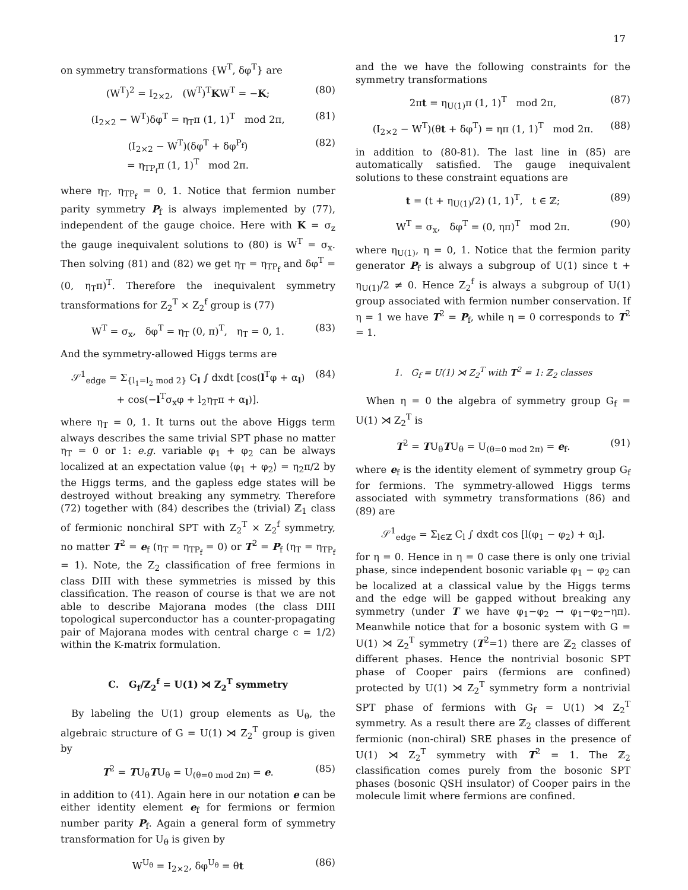17
on symmetry transformations {W<sup>T</sup>, δφ<sup>T</sup>} are
(W<sup>T</sup>)<sup>2</sup> = I<sub>2×2</sub>, (W<sup>T</sup>)<sup>T</sup>KW<sup>T</sup> = −K; (80)
(I<sub>2×2</sub> − W<sup>T</sup>)δφ<sup>T</sup> = η<sub>T</sub>π (1, 1)<sup>T</sup> mod 2π, (81)
(I<sub>2×2</sub> − W<sup>T</sup>)(δφ<sup>T</sup> + δφ<sup>P<sub>f</sub></sup>)
= η<sub>TP<sub>f</sub></sub>π (1, 1)<sup>T</sup> mod 2π. (82)
where η<sub>T</sub>, η<sub>TP<sub>f</sub></sub> = 0, 1. Notice that fermion number parity symmetry P<sub>f</sub> is always implemented by (77), independent of the gauge choice. Here with K = σ<sub>z</sub> the gauge inequivalent solutions to (80) is W<sup>T</sup> = σ<sub>x</sub>. Then solving (81) and (82) we get η<sub>T</sub> = η<sub>TP<sub>f</sub></sub> and δφ<sup>T</sup> = (0, η<sub>T</sub>π)<sup>T</sup>. Therefore the inequivalent symmetry transformations for Z<sub>2</sub><sup>T</sup> × Z<sub>2</sub><sup>f</sup> group is (77)
W<sup>T</sup> = σ<sub>x</sub>, δφ<sup>T</sup> = η<sub>T</sub> (0, π)<sup>T</sup>, η<sub>T</sub> = 0, 1. (83)
And the symmetry-allowed Higgs terms are
𝒮<sup>1</sup><sub>edge</sub> = Σ<sub>{l<sub>1</sub>=l<sub>2</sub> mod 2}</sub> C<sub>l</sub> ∫ dxdt [cos(l<sup>T</sup>φ + α<sub>l</sub>)
+ cos(−l<sup>T</sup>σ<sub>x</sub>φ + l<sub>2</sub>η<sub>T</sub>π + α<sub>l</sub>)]. (84)
where η<sub>T</sub> = 0, 1. It turns out the above Higgs term always describes the same trivial SPT phase no matter η<sub>T</sub> = 0 or 1: e.g. variable φ<sub>1</sub> + φ<sub>2</sub> can be always localized at an expectation value ⟨φ<sub>1</sub> + φ<sub>2</sub>⟩ = η<sub>2</sub>π/2 by the Higgs terms, and the gapless edge states will be destroyed without breaking any symmetry. Therefore (72) together with (84) describes the (trivial) ℤ<sub>1</sub> class of fermionic nonchiral SPT with Z<sub>2</sub><sup>T</sup> × Z<sub>2</sub><sup>f</sup> symmetry, no matter T<sup>2</sup> = e<sub>f</sub> (η<sub>T</sub> = η<sub>TP<sub>f</sub></sub> = 0) or T<sup>2</sup> = P<sub>f</sub> (η<sub>T</sub> = η<sub>TP<sub>f</sub></sub> = 1). Note, the Z<sub>2</sub> classification of free fermions in class DIII with these symmetries is missed by this classification. The reason of course is that we are not able to describe Majorana modes (the class DIII topological superconductor has a counter-propagating pair of Majorana modes with central charge c = 1/2) within the K-matrix formulation.
C. G<sub>f</sub>/Z<sub>2</sub><sup>f</sup> = U(1) ⋊ Z<sub>2</sub><sup>T</sup> symmetry
By labeling the U(1) group elements as U<sub>θ</sub>, the algebraic structure of G = U(1) ⋊ Z<sub>2</sub><sup>T</sup> group is given by
T<sup>2</sup> = TU<sub>θ</sub>TU<sub>θ</sub> = U<sub>(θ=0 mod 2π)</sub> = e. (85)
in addition to (41). Again here in our notation e can be either identity element e<sub>f</sub> for fermions or fermion number parity P<sub>f</sub>. Again a general form of symmetry transformation for U<sub>θ</sub> is given by
W<sup>U<sub>θ</sub></sup> = I<sub>2×2</sub>, δφ<sup>U<sub>θ</sub></sup> = θt (86)
and the we have the following constraints for the symmetry transformations
2πt = η<sub>U(1)</sub>π (1, 1)<sup>T</sup> mod 2π, (87)
(I<sub>2×2</sub> − W<sup>T</sup>)(θt + δφ<sup>T</sup>) = ηπ (1, 1)<sup>T</sup> mod 2π. (88)
in addition to (80-81). The last line in (85) are automatically satisfied. The gauge inequivalent solutions to these constraint equations are
t = (t + η<sub>U(1)</sub>/2) (1, 1)<sup>T</sup>, t ∈ ℤ; (89)
W<sup>T</sup> = σ<sub>x</sub>, δφ<sup>T</sup> = (0, ηπ)<sup>T</sup> mod 2π. (90)
where η<sub>U(1)</sub>, η = 0, 1. Notice that the fermion parity generator P<sub>f</sub> is always a subgroup of U(1) since t + η<sub>U(1)</sub>/2 ≠ 0. Hence Z<sub>2</sub><sup>f</sup> is always a subgroup of U(1) group associated with fermion number conservation. If η = 1 we have T<sup>2</sup> = P<sub>f</sub>, while η = 0 corresponds to T<sup>2</sup> = 1.
1. G<sub>f</sub> = U(1) ⋊ Z<sub>2</sub><sup>T</sup> with T<sup>2</sup> = 1: ℤ<sub>2</sub> classes
When η = 0 the algebra of symmetry group G<sub>f</sub> = U(1) ⋊ Z<sub>2</sub><sup>T</sup> is
T<sup>2</sup> = TU<sub>θ</sub>TU<sub>θ</sub> = U<sub>(θ=0 mod 2π)</sub> = e<sub>f</sub>. (91)
where e<sub>f</sub> is the identity element of symmetry group G<sub>f</sub> for fermions. The symmetry-allowed Higgs terms associated with symmetry transformations (86) and (89) are
𝒮<sup>1</sup><sub>edge</sub> = Σ<sub>l∈ℤ</sub> C<sub>l</sub> ∫ dxdt cos [l(φ<sub>1</sub> − φ<sub>2</sub>) + α<sub>l</sub>].
for η = 0. Hence in η = 0 case there is only one trivial phase, since independent bosonic variable φ<sub>1</sub> − φ<sub>2</sub> can be localized at a classical value by the Higgs terms and the edge will be gapped without breaking any symmetry (under T we have φ<sub>1</sub>−φ<sub>2</sub> → φ<sub>1</sub>−φ<sub>2</sub>−ηπ). Meanwhile notice that for a bosonic system with G = U(1) ⋊ Z<sub>2</sub><sup>T</sup> symmetry (T<sup>2</sup>=1) there are ℤ<sub>2</sub> classes of different phases. Hence the nontrivial bosonic SPT phase of Cooper pairs (fermions are confined) protected by U(1) ⋊ Z<sub>2</sub><sup>T</sup> symmetry form a nontrivial SPT phase of fermions with G<sub>f</sub> = U(1) ⋊ Z<sub>2</sub><sup>T</sup> symmetry. As a result there are ℤ<sub>2</sub> classes of different fermionic (non-chiral) SRE phases in the presence of U(1) ⋊ Z<sub>2</sub><sup>T</sup> symmetry with T<sup>2</sup> = 1. The ℤ<sub>2</sub> classification comes purely from the bosonic SPT phases (bosonic QSH insulator) of Cooper pairs in the molecule limit where fermions are confined.